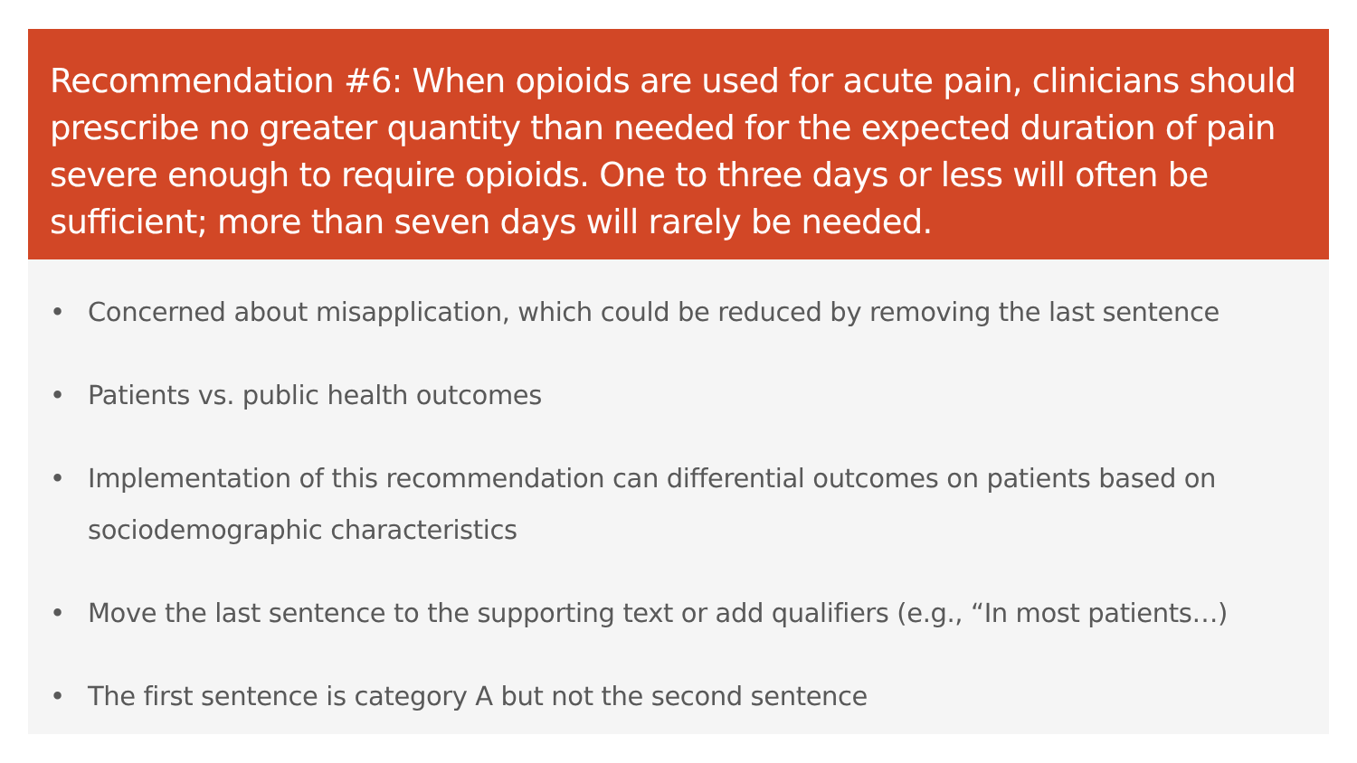Recommendation #6: When opioids are used for acute pain, clinicians should prescribe no greater quantity than needed for the expected duration of pain severe enough to require opioids. One to three days or less will often be sufficient; more than seven days will rarely be needed.
• Concerned about misapplication, which could be reduced by removing the last sentence
• Patients vs. public health outcomes
• Implementation of this recommendation can differential outcomes on patients based on sociodemographic characteristics
• Move the last sentence to the supporting text or add qualifiers (e.g., “In most patients…)
• The first sentence is category A but not the second sentence